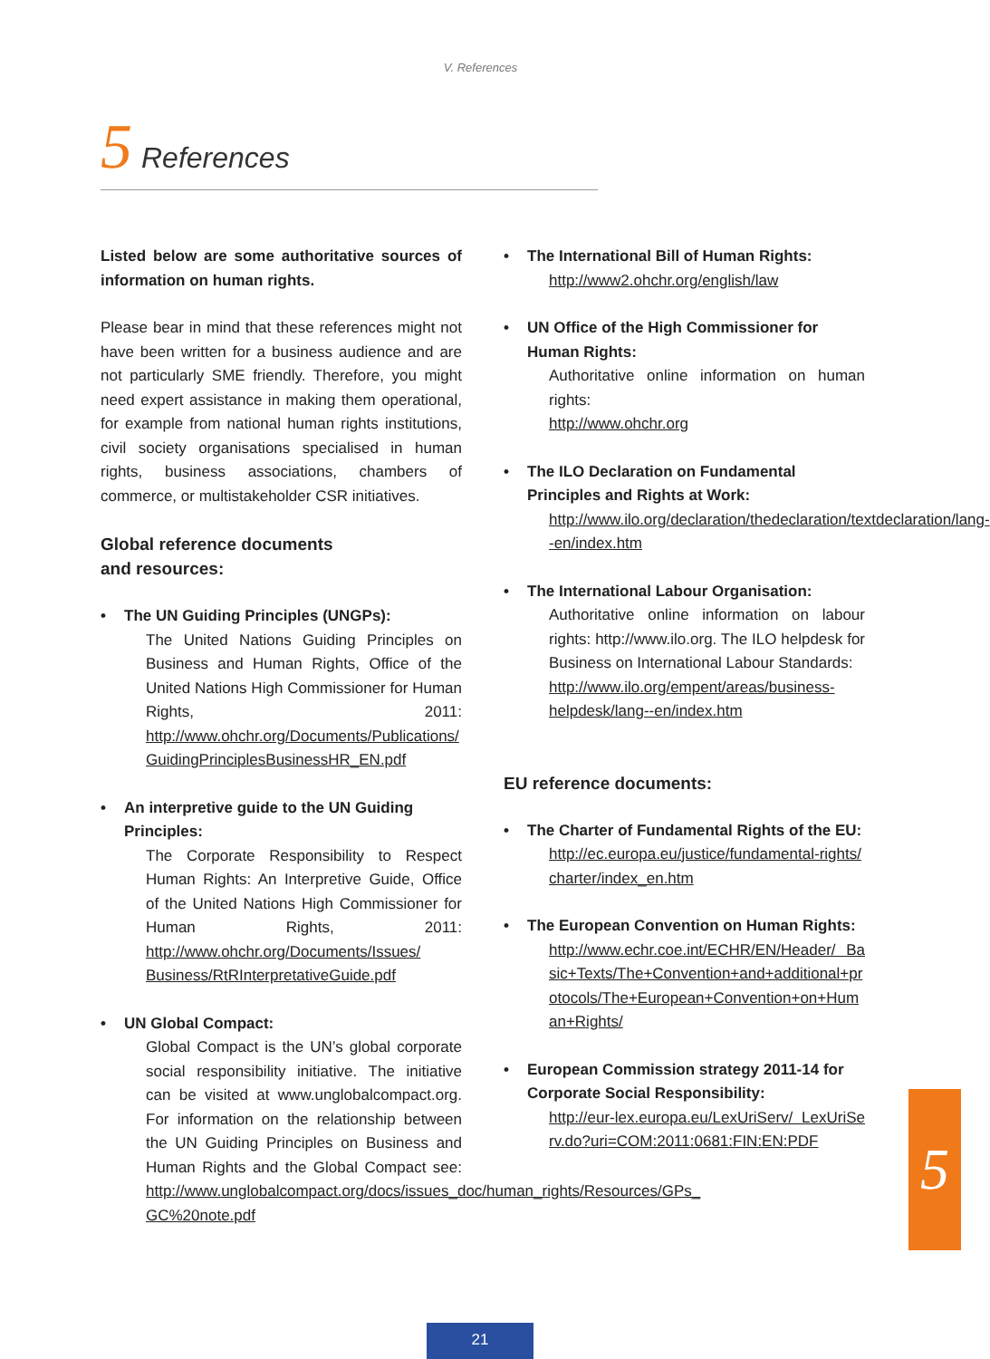V. References
5 References
Listed below are some authoritative sources of information on human rights.
Please bear in mind that these references might not have been written for a business audience and are not particularly SME friendly. Therefore, you might need expert assistance in making them operational, for example from national human rights institutions, civil society organisations specialised in human rights, business associations, chambers of commerce, or multistakeholder CSR initiatives.
Global reference documents
and resources:
• The UN Guiding Principles (UNGPs):
The United Nations Guiding Principles on Business and Human Rights, Office of the United Nations High Commissioner for Human Rights, 2011: http://www.ohchr.org/Documents/Publications/ GuidingPrinciplesBusinessHR_EN.pdf
• An interpretive guide to the UN Guiding Principles:
The Corporate Responsibility to Respect Human Rights: An Interpretive Guide, Office of the United Nations High Commissioner for Human Rights, 2011: http://www.ohchr.org/Documents/Issues/ Business/RtRInterpretativeGuide.pdf
• UN Global Compact:
Global Compact is the UN’s global corporate social responsibility initiative. The initiative can be visited at www.unglobalcompact.org. For information on the relationship between the UN Guiding Principles on Business and Human Rights and the Global Compact see: http://www.unglobalcompact.org/docs/issues_doc/human_rights/Resources/GPs_ GC%20note.pdf
• The International Bill of Human Rights:
http://www2.ohchr.org/english/law
• UN Office of the High Commissioner for Human Rights:
Authoritative online information on human rights:
http://www.ohchr.org
• The ILO Declaration on Fundamental Principles and Rights at Work:
http://www.ilo.org/declaration/thedeclaration/textdeclaration/lang--en/index.htm
• The International Labour Organisation:
Authoritative online information on labour rights: http://www.ilo.org. The ILO helpdesk for Business on International Labour Standards:
http://www.ilo.org/empent/areas/business-helpdesk/lang--en/index.htm
EU reference documents:
• The Charter of Fundamental Rights of the EU:
http://ec.europa.eu/justice/fundamental-rights/ charter/index_en.htm
• The European Convention on Human Rights:
http://www.echr.coe.int/ECHR/EN/Header/ Basic+Texts/The+Convention+and+additional+protocols/The+European+Convention+on+Human+Rights/
• European Commission strategy 2011-14 for Corporate Social Responsibility:
http://eur-lex.europa.eu/LexUriServ/ LexUriServ.do?uri=COM:2011:0681:FIN:EN:PDF
5
21